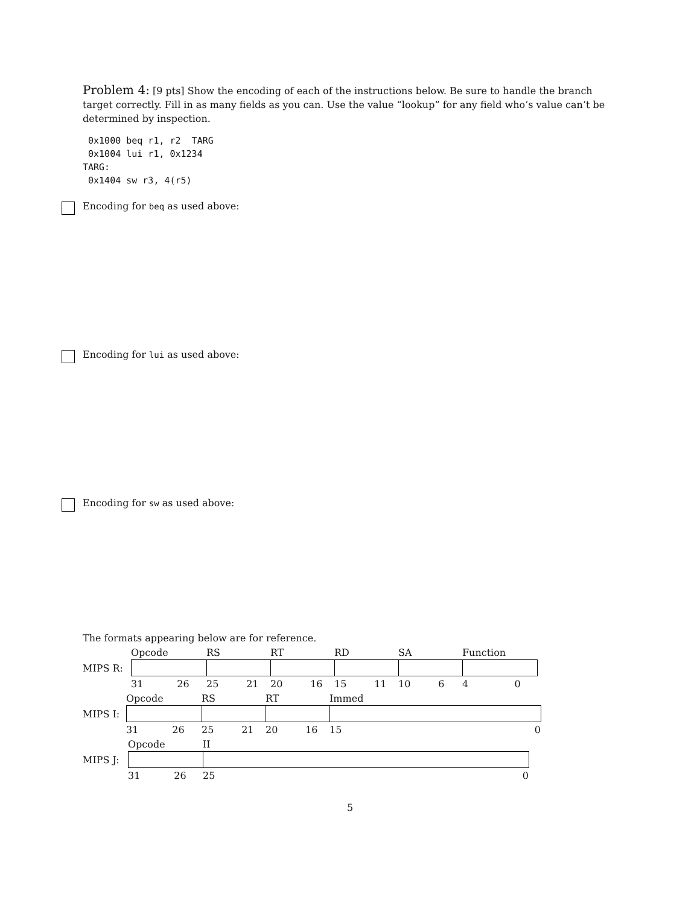Problem 4: [9 pts] Show the encoding of each of the instructions below. Be sure to handle the branch target correctly. Fill in as many fields as you can. Use the value “lookup” for any field who’s value can’t be determined by inspection.
 0x1000 beq r1, r2  TARG
 0x1004 lui r1, 0x1234
TARG:
 0x1404 sw r3, 4(r5)
Encoding for beq as used above:
Encoding for lui as used above:
Encoding for sw as used above:
The formats appearing below are for reference.
| | Opcode | RS | RT | RD | SA | Function |
| MIPS R: | | | | | | |
| | 31 26 | 25 21 | 20 16 | 15 11 | 10 6 | 4 0 |
| | Opcode | RS | RT | Immed |
| MIPS I: | | | | |
| | 31 26 | 25 21 | 20 16 | 15 0 |
| | Opcode | II |
| MIPS J: | | |
| | 31 26 | 25 0 |
5